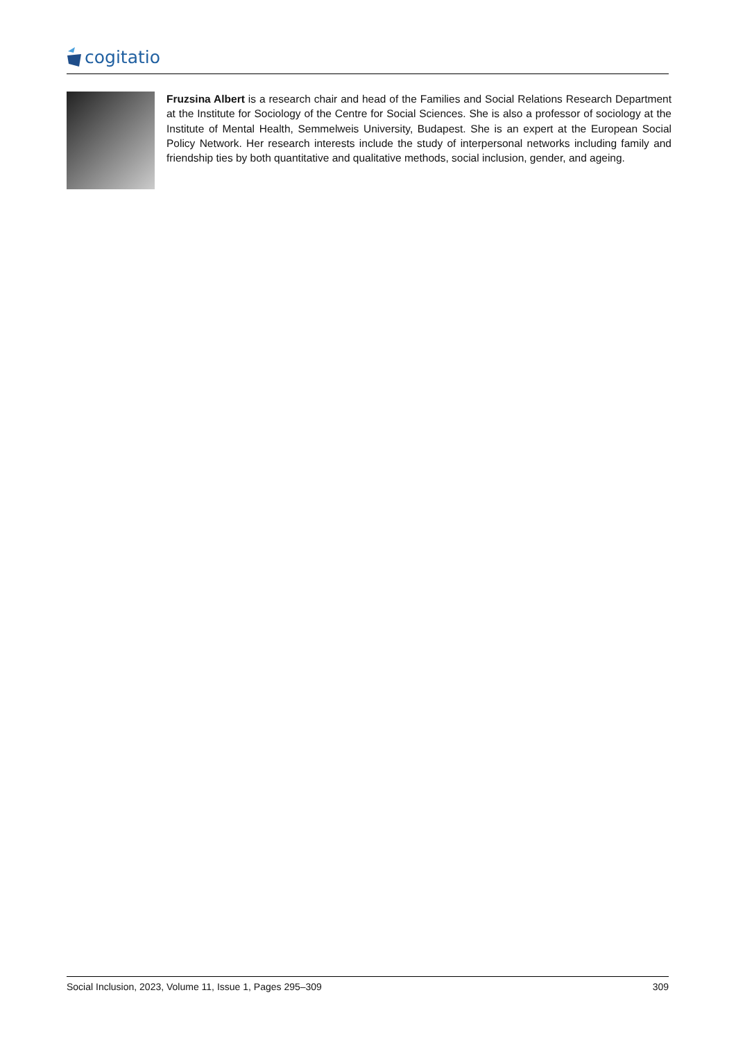cogitatio
Fruzsina Albert is a research chair and head of the Families and Social Relations Research Department at the Institute for Sociology of the Centre for Social Sciences. She is also a professor of sociology at the Institute of Mental Health, Semmelweis University, Budapest. She is an expert at the European Social Policy Network. Her research interests include the study of interpersonal networks including family and friendship ties by both quantitative and qualitative methods, social inclusion, gender, and ageing.
Social Inclusion, 2023, Volume 11, Issue 1, Pages 295–309 309